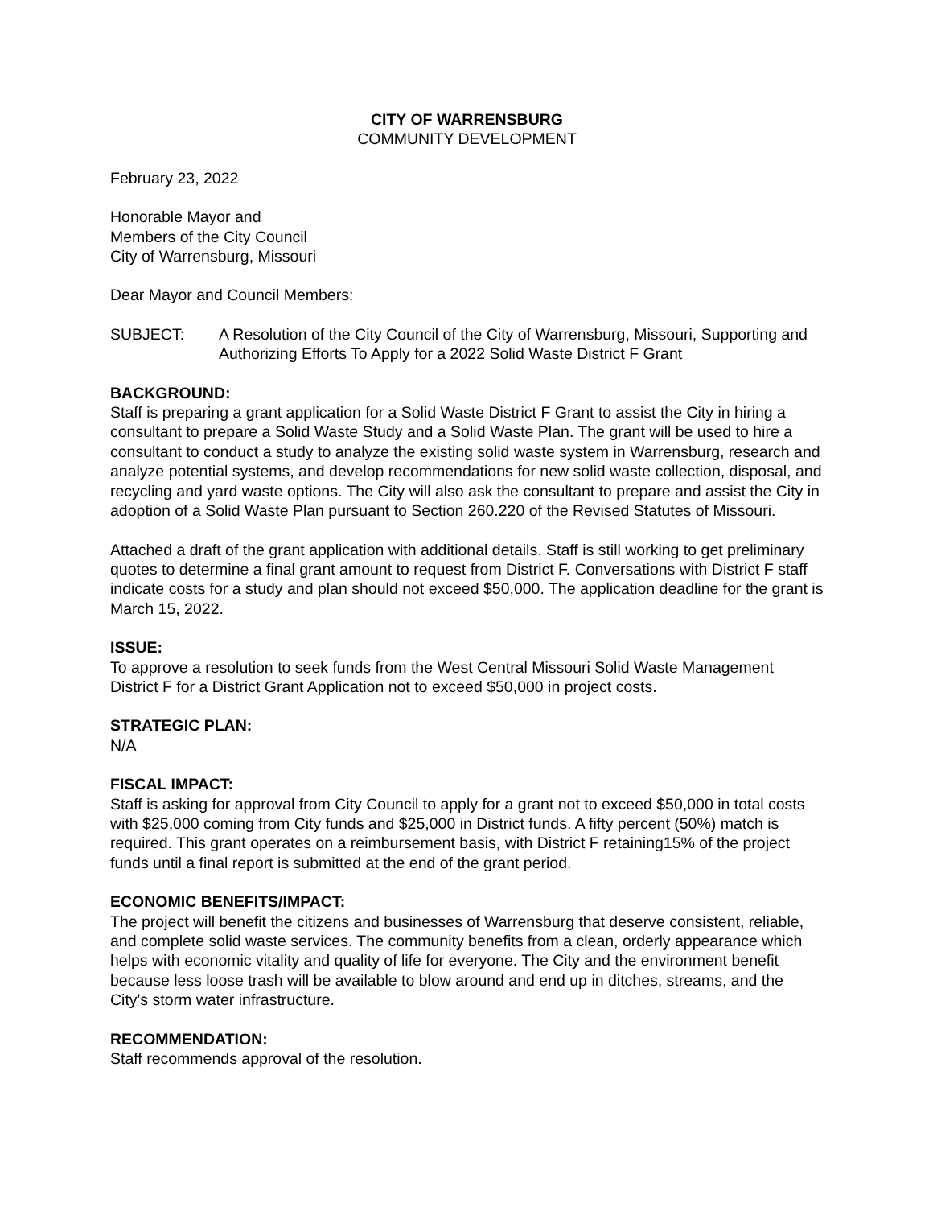CITY OF WARRENSBURG
COMMUNITY DEVELOPMENT
February 23, 2022
Honorable Mayor and
Members of the City Council
City of Warrensburg, Missouri
Dear Mayor and Council Members:
SUBJECT: A Resolution of the City Council of the City of Warrensburg, Missouri, Supporting and Authorizing Efforts To Apply for a 2022 Solid Waste District F Grant
BACKGROUND:
Staff is preparing a grant application for a Solid Waste District F Grant to assist the City in hiring a consultant to prepare a Solid Waste Study and a Solid Waste Plan. The grant will be used to hire a consultant to conduct a study to analyze the existing solid waste system in Warrensburg, research and analyze potential systems, and develop recommendations for new solid waste collection, disposal, and recycling and yard waste options. The City will also ask the consultant to prepare and assist the City in adoption of a Solid Waste Plan pursuant to Section 260.220 of the Revised Statutes of Missouri.
Attached a draft of the grant application with additional details. Staff is still working to get preliminary quotes to determine a final grant amount to request from District F. Conversations with District F staff indicate costs for a study and plan should not exceed $50,000. The application deadline for the grant is March 15, 2022.
ISSUE:
To approve a resolution to seek funds from the West Central Missouri Solid Waste Management District F for a District Grant Application not to exceed $50,000 in project costs.
STRATEGIC PLAN:
N/A
FISCAL IMPACT:
Staff is asking for approval from City Council to apply for a grant not to exceed $50,000 in total costs with $25,000 coming from City funds and $25,000 in District funds. A fifty percent (50%) match is required. This grant operates on a reimbursement basis, with District F retaining15% of the project funds until a final report is submitted at the end of the grant period.
ECONOMIC BENEFITS/IMPACT:
The project will benefit the citizens and businesses of Warrensburg that deserve consistent, reliable, and complete solid waste services. The community benefits from a clean, orderly appearance which helps with economic vitality and quality of life for everyone. The City and the environment benefit because less loose trash will be available to blow around and end up in ditches, streams, and the City's storm water infrastructure.
RECOMMENDATION:
Staff recommends approval of the resolution.